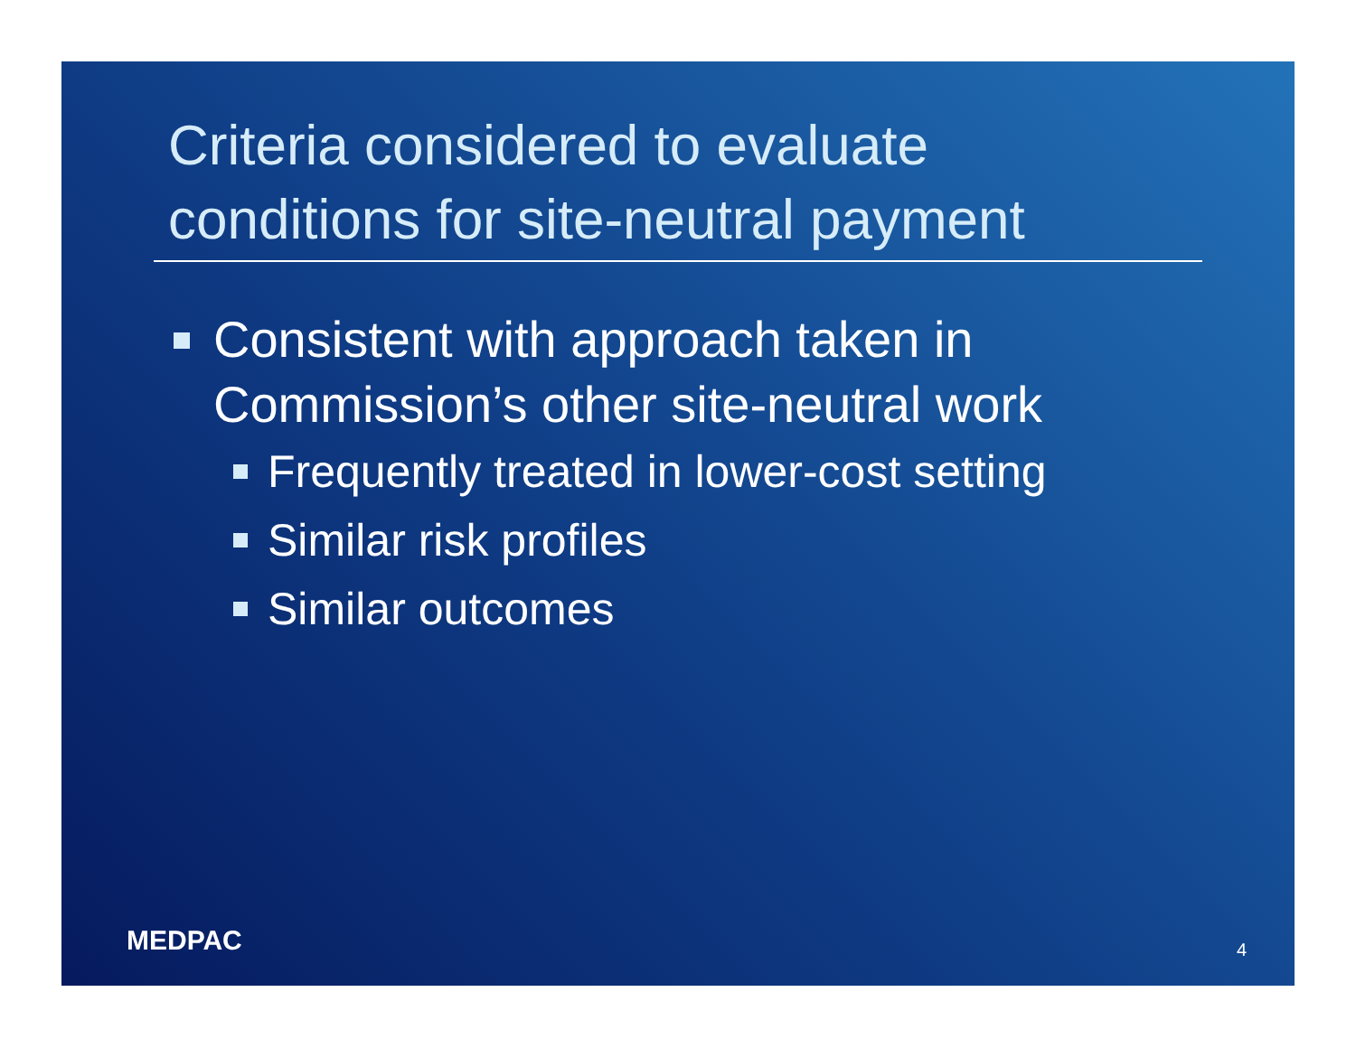Criteria considered to evaluate
conditions for site-neutral payment
Consistent with approach taken in
Commission’s other site-neutral work
Frequently treated in lower-cost setting
Similar risk profiles
Similar outcomes
MEDPAC 4